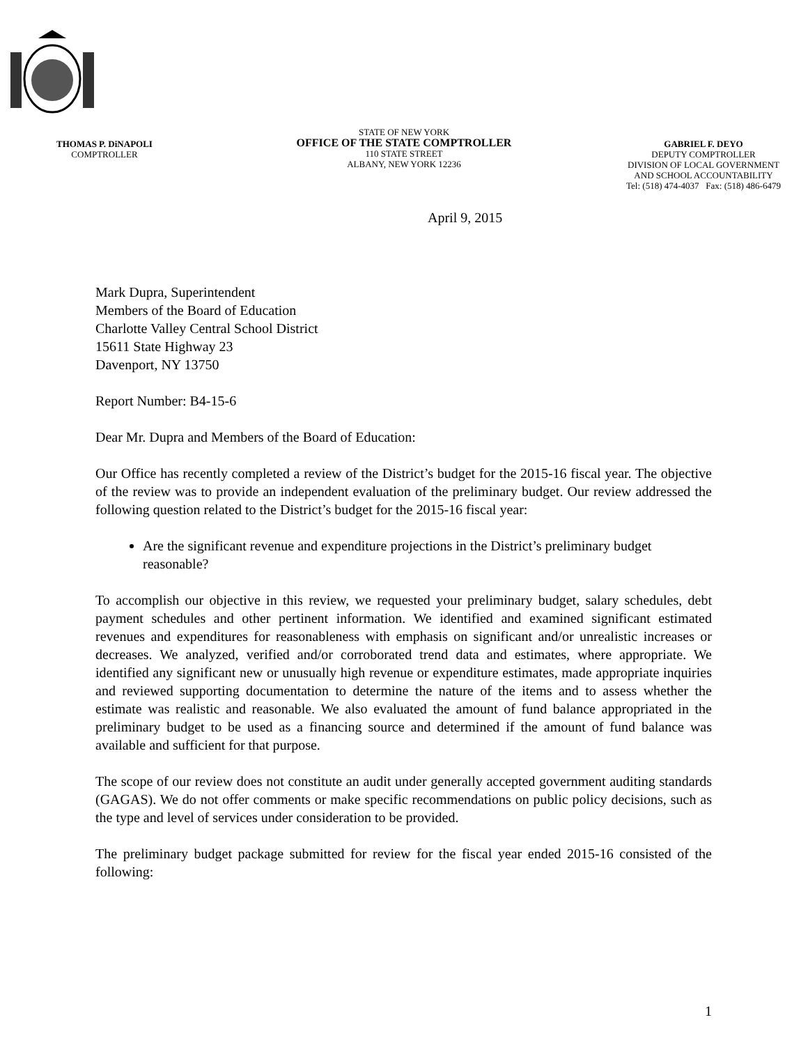THOMAS P. DiNAPOLI
COMPTROLLER
STATE OF NEW YORK
OFFICE OF THE STATE COMPTROLLER
110 STATE STREET
ALBANY, NEW YORK 12236
GABRIEL F. DEYO
DEPUTY COMPTROLLER
DIVISION OF LOCAL GOVERNMENT
AND SCHOOL ACCOUNTABILITY
Tel: (518) 474-4037 Fax: (518) 486-6479
April 9, 2015
Mark Dupra, Superintendent
Members of the Board of Education
Charlotte Valley Central School District
15611 State Highway 23
Davenport, NY 13750
Report Number: B4-15-6
Dear Mr. Dupra and Members of the Board of Education:
Our Office has recently completed a review of the District’s budget for the 2015-16 fiscal year. The objective of the review was to provide an independent evaluation of the preliminary budget. Our review addressed the following question related to the District’s budget for the 2015-16 fiscal year:
Are the significant revenue and expenditure projections in the District’s preliminary budget reasonable?
To accomplish our objective in this review, we requested your preliminary budget, salary schedules, debt payment schedules and other pertinent information. We identified and examined significant estimated revenues and expenditures for reasonableness with emphasis on significant and/or unrealistic increases or decreases. We analyzed, verified and/or corroborated trend data and estimates, where appropriate. We identified any significant new or unusually high revenue or expenditure estimates, made appropriate inquiries and reviewed supporting documentation to determine the nature of the items and to assess whether the estimate was realistic and reasonable. We also evaluated the amount of fund balance appropriated in the preliminary budget to be used as a financing source and determined if the amount of fund balance was available and sufficient for that purpose.
The scope of our review does not constitute an audit under generally accepted government auditing standards (GAGAS). We do not offer comments or make specific recommendations on public policy decisions, such as the type and level of services under consideration to be provided.
The preliminary budget package submitted for review for the fiscal year ended 2015-16 consisted of the following:
1